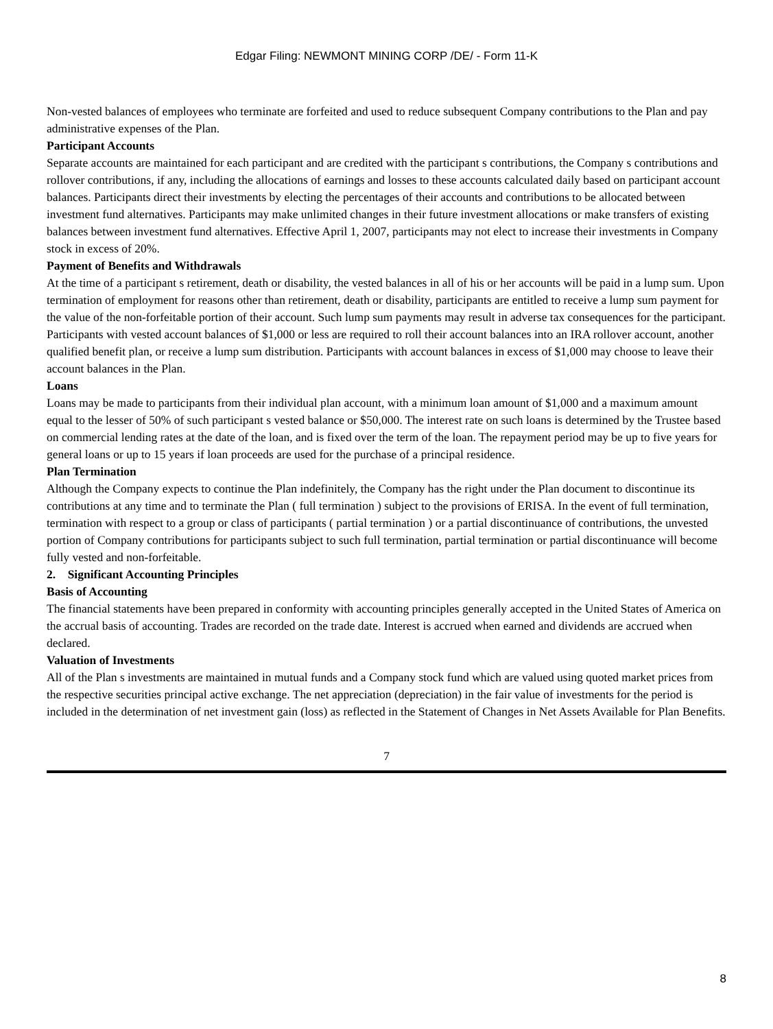Edgar Filing: NEWMONT MINING CORP /DE/ - Form 11-K
Non-vested balances of employees who terminate are forfeited and used to reduce subsequent Company contributions to the Plan and pay administrative expenses of the Plan.
Participant Accounts
Separate accounts are maintained for each participant and are credited with the participant s contributions, the Company s contributions and rollover contributions, if any, including the allocations of earnings and losses to these accounts calculated daily based on participant account balances. Participants direct their investments by electing the percentages of their accounts and contributions to be allocated between investment fund alternatives. Participants may make unlimited changes in their future investment allocations or make transfers of existing balances between investment fund alternatives. Effective April 1, 2007, participants may not elect to increase their investments in Company stock in excess of 20%.
Payment of Benefits and Withdrawals
At the time of a participant s retirement, death or disability, the vested balances in all of his or her accounts will be paid in a lump sum. Upon termination of employment for reasons other than retirement, death or disability, participants are entitled to receive a lump sum payment for the value of the non-forfeitable portion of their account. Such lump sum payments may result in adverse tax consequences for the participant. Participants with vested account balances of $1,000 or less are required to roll their account balances into an IRA rollover account, another qualified benefit plan, or receive a lump sum distribution. Participants with account balances in excess of $1,000 may choose to leave their account balances in the Plan.
Loans
Loans may be made to participants from their individual plan account, with a minimum loan amount of $1,000 and a maximum amount equal to the lesser of 50% of such participant s vested balance or $50,000. The interest rate on such loans is determined by the Trustee based on commercial lending rates at the date of the loan, and is fixed over the term of the loan. The repayment period may be up to five years for general loans or up to 15 years if loan proceeds are used for the purchase of a principal residence.
Plan Termination
Although the Company expects to continue the Plan indefinitely, the Company has the right under the Plan document to discontinue its contributions at any time and to terminate the Plan ( full termination ) subject to the provisions of ERISA. In the event of full termination, termination with respect to a group or class of participants ( partial termination ) or a partial discontinuance of contributions, the unvested portion of Company contributions for participants subject to such full termination, partial termination or partial discontinuance will become fully vested and non-forfeitable.
2. Significant Accounting Principles
Basis of Accounting
The financial statements have been prepared in conformity with accounting principles generally accepted in the United States of America on the accrual basis of accounting. Trades are recorded on the trade date. Interest is accrued when earned and dividends are accrued when declared.
Valuation of Investments
All of the Plan s investments are maintained in mutual funds and a Company stock fund which are valued using quoted market prices from the respective securities principal active exchange. The net appreciation (depreciation) in the fair value of investments for the period is included in the determination of net investment gain (loss) as reflected in the Statement of Changes in Net Assets Available for Plan Benefits.
7
8